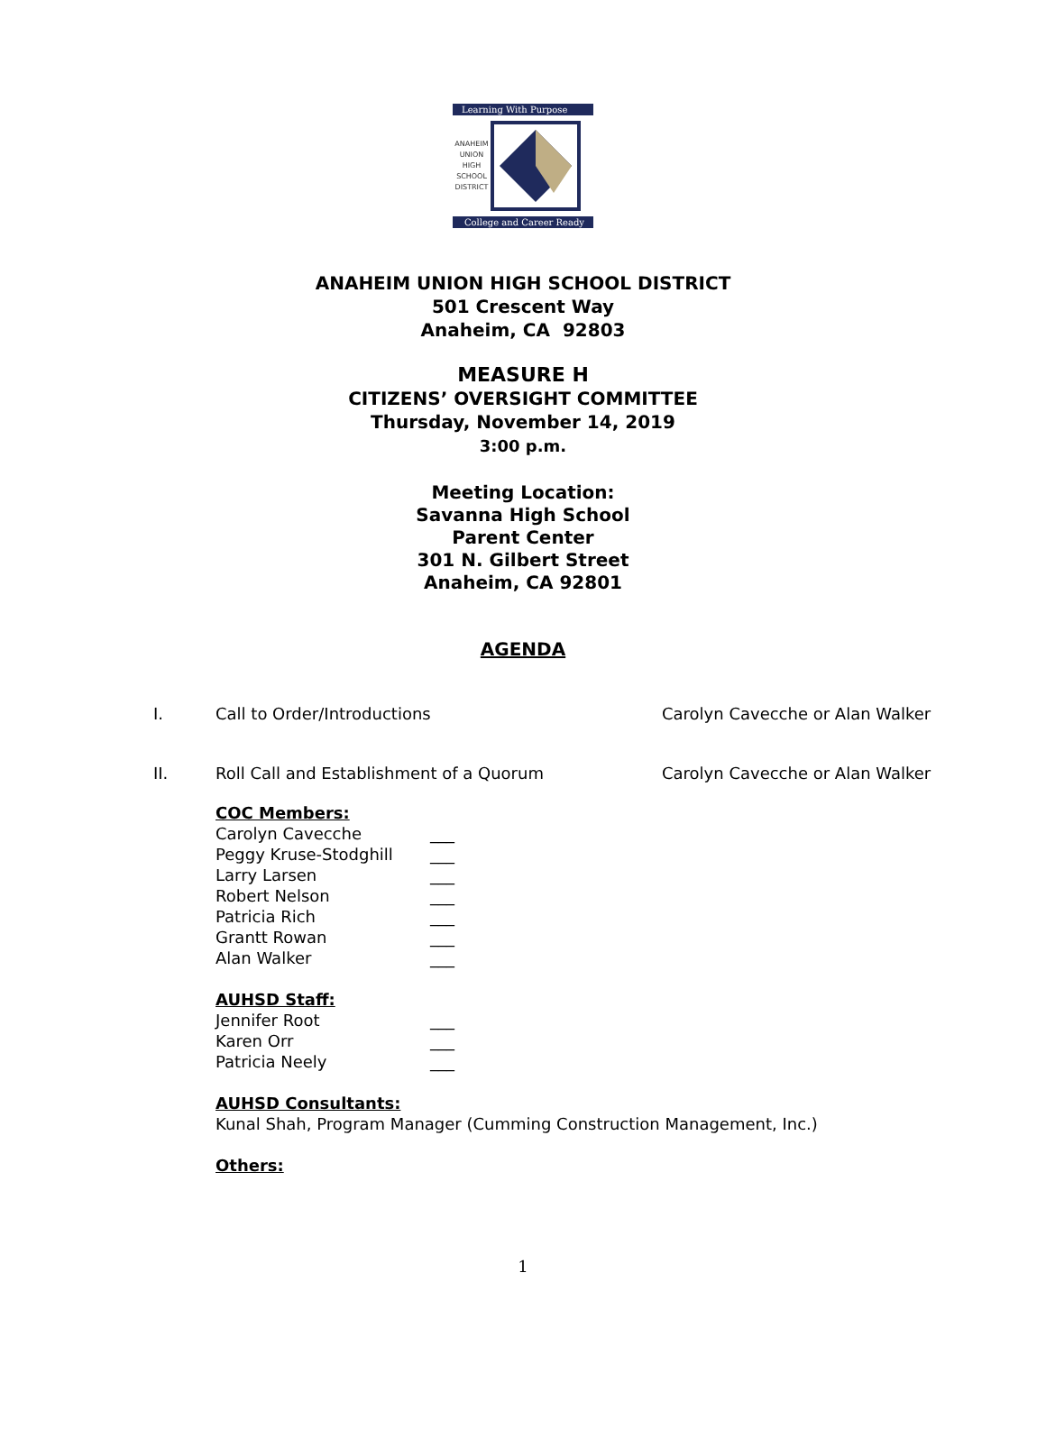Learning With Purpose
ANAHEIM
UNION
HIGH
SCHOOL
DISTRICT
College and Career Ready
ANAHEIM UNION HIGH SCHOOL DISTRICT
501 Crescent Way
Anaheim, CA 92803
MEASURE H
CITIZENS’ OVERSIGHT COMMITTEE
Thursday, November 14, 2019
3:00 p.m.
Meeting Location:
Savanna High School
Parent Center
301 N. Gilbert Street
Anaheim, CA 92801
AGENDA
I. Call to Order/Introductions Carolyn Cavecche or Alan Walker
II. Roll Call and Establishment of a Quorum Carolyn Cavecche or Alan Walker
COC Members:
Carolyn Cavecche ___
Peggy Kruse-Stodghill ___
Larry Larsen ___
Robert Nelson ___
Patricia Rich ___
Grantt Rowan ___
Alan Walker ___
AUHSD Staff:
Jennifer Root ___
Karen Orr ___
Patricia Neely ___
AUHSD Consultants:
Kunal Shah, Program Manager (Cumming Construction Management, Inc.)
Others:
1